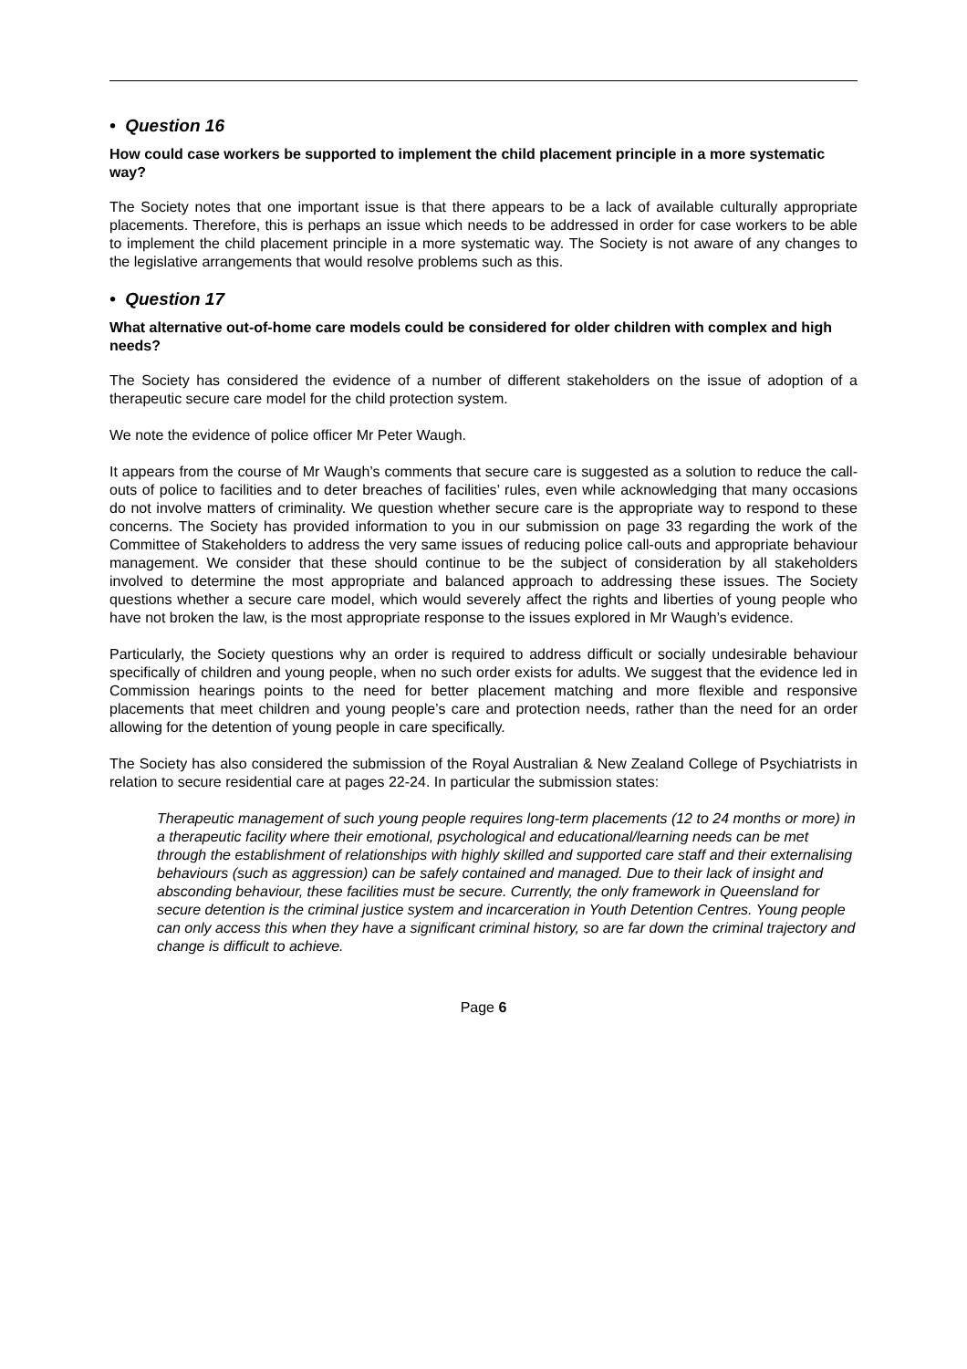• Question 16
How could case workers be supported to implement the child placement principle in a more systematic way?
The Society notes that one important issue is that there appears to be a lack of available culturally appropriate placements. Therefore, this is perhaps an issue which needs to be addressed in order for case workers to be able to implement the child placement principle in a more systematic way. The Society is not aware of any changes to the legislative arrangements that would resolve problems such as this.
• Question 17
What alternative out-of-home care models could be considered for older children with complex and high needs?
The Society has considered the evidence of a number of different stakeholders on the issue of adoption of a therapeutic secure care model for the child protection system.
We note the evidence of police officer Mr Peter Waugh.
It appears from the course of Mr Waugh’s comments that secure care is suggested as a solution to reduce the call-outs of police to facilities and to deter breaches of facilities’ rules, even while acknowledging that many occasions do not involve matters of criminality. We question whether secure care is the appropriate way to respond to these concerns. The Society has provided information to you in our submission on page 33 regarding the work of the Committee of Stakeholders to address the very same issues of reducing police call-outs and appropriate behaviour management. We consider that these should continue to be the subject of consideration by all stakeholders involved to determine the most appropriate and balanced approach to addressing these issues. The Society questions whether a secure care model, which would severely affect the rights and liberties of young people who have not broken the law, is the most appropriate response to the issues explored in Mr Waugh’s evidence.
Particularly, the Society questions why an order is required to address difficult or socially undesirable behaviour specifically of children and young people, when no such order exists for adults. We suggest that the evidence led in Commission hearings points to the need for better placement matching and more flexible and responsive placements that meet children and young people’s care and protection needs, rather than the need for an order allowing for the detention of young people in care specifically.
The Society has also considered the submission of the Royal Australian & New Zealand College of Psychiatrists in relation to secure residential care at pages 22-24. In particular the submission states:
Therapeutic management of such young people requires long-term placements (12 to 24 months or more) in a therapeutic facility where their emotional, psychological and educational/learning needs can be met through the establishment of relationships with highly skilled and supported care staff and their externalising behaviours (such as aggression) can be safely contained and managed. Due to their lack of insight and absconding behaviour, these facilities must be secure. Currently, the only framework in Queensland for secure detention is the criminal justice system and incarceration in Youth Detention Centres. Young people can only access this when they have a significant criminal history, so are far down the criminal trajectory and change is difficult to achieve.
Page 6